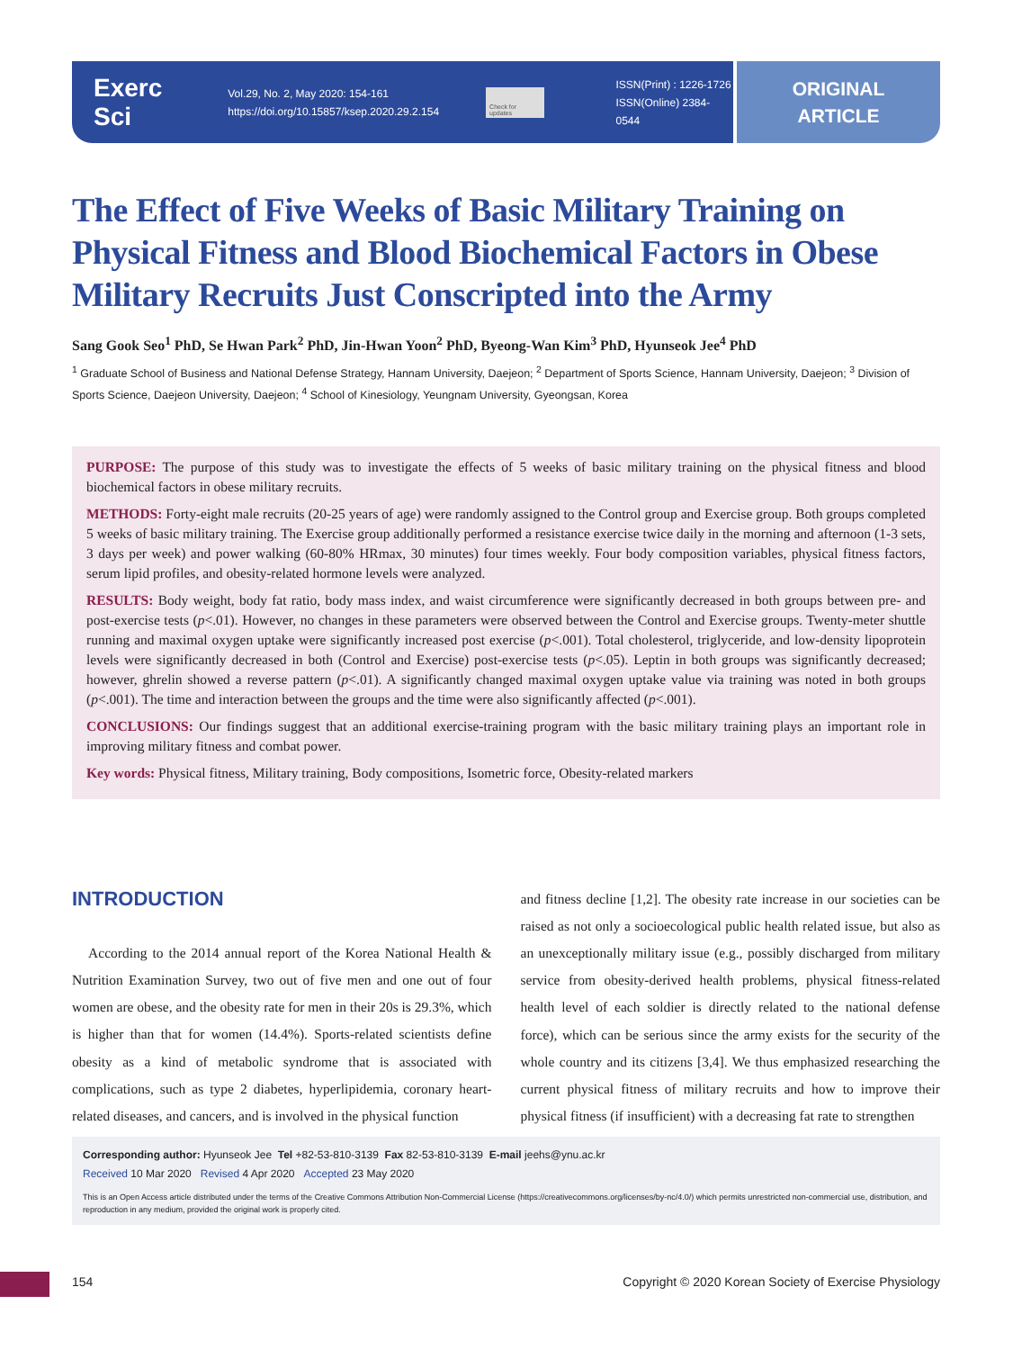Exerc Sci Vol.29, No. 2, May 2020: 154-161
https://doi.org/10.15857/ksep.2020.29.2.154 Check for updates ISSN(Print) : 1226-1726
ISSN(Online) 2384-0544
ORIGINAL
ARTICLE
The Effect of Five Weeks of Basic Military Training on Physical Fitness and Blood Biochemical Factors in Obese Military Recruits Just Conscripted into the Army
Sang Gook Seo<sup>1</sup> PhD, Se Hwan Park<sup>2</sup> PhD, Jin-Hwan Yoon<sup>2</sup> PhD, Byeong-Wan Kim<sup>3</sup> PhD, Hyunseok Jee<sup>4</sup> PhD
<sup>1</sup> Graduate School of Business and National Defense Strategy, Hannam University, Daejeon; <sup>2</sup> Department of Sports Science, Hannam University, Daejeon; <sup>3</sup> Division of Sports Science, Daejeon University, Daejeon; <sup>4</sup> School of Kinesiology, Yeungnam University, Gyeongsan, Korea
PURPOSE: The purpose of this study was to investigate the effects of 5 weeks of basic military training on the physical fitness and blood biochemical factors in obese military recruits.
METHODS: Forty-eight male recruits (20-25 years of age) were randomly assigned to the Control group and Exercise group. Both groups completed 5 weeks of basic military training. The Exercise group additionally performed a resistance exercise twice daily in the morning and afternoon (1-3 sets, 3 days per week) and power walking (60-80% HRmax, 30 minutes) four times weekly. Four body composition variables, physical fitness factors, serum lipid profiles, and obesity-related hormone levels were analyzed.
RESULTS: Body weight, body fat ratio, body mass index, and waist circumference were significantly decreased in both groups between pre- and post-exercise tests (p<.01). However, no changes in these parameters were observed between the Control and Exercise groups. Twenty-meter shuttle running and maximal oxygen uptake were significantly increased post exercise (p<.001). Total cholesterol, triglyceride, and low-density lipoprotein levels were significantly decreased in both (Control and Exercise) post-exercise tests (p<.05). Leptin in both groups was significantly decreased; however, ghrelin showed a reverse pattern (p<.01). A significantly changed maximal oxygen uptake value via training was noted in both groups (p<.001). The time and interaction between the groups and the time were also significantly affected (p<.001).
CONCLUSIONS: Our findings suggest that an additional exercise-training program with the basic military training plays an important role in improving military fitness and combat power.
Key words: Physical fitness, Military training, Body compositions, Isometric force, Obesity-related markers
INTRODUCTION
According to the 2014 annual report of the Korea National Health & Nutrition Examination Survey, two out of five men and one out of four women are obese, and the obesity rate for men in their 20s is 29.3%, which is higher than that for women (14.4%). Sports-related scientists define obesity as a kind of metabolic syndrome that is associated with complications, such as type 2 diabetes, hyperlipidemia, coronary heart-related diseases, and cancers, and is involved in the physical function
and fitness decline [1,2]. The obesity rate increase in our societies can be raised as not only a socioecological public health related issue, but also as an unexceptionally military issue (e.g., possibly discharged from military service from obesity-derived health problems, physical fitness-related health level of each soldier is directly related to the national defense force), which can be serious since the army exists for the security of the whole country and its citizens [3,4]. We thus emphasized researching the current physical fitness of military recruits and how to improve their physical fitness (if insufficient) with a decreasing fat rate to strengthen
Corresponding author: Hyunseok Jee Tel +82-53-810-3139 Fax 82-53-810-3139 E-mail jeehs@ynu.ac.kr
Received 10 Mar 2020 Revised 4 Apr 2020 Accepted 23 May 2020
This is an Open Access article distributed under the terms of the Creative Commons Attribution Non-Commercial License (https://creativecommons.org/licenses/by-nc/4.0/) which permits unrestricted non-commercial use, distribution, and reproduction in any medium, provided the original work is properly cited.
154 Copyright © 2020 Korean Society of Exercise Physiology